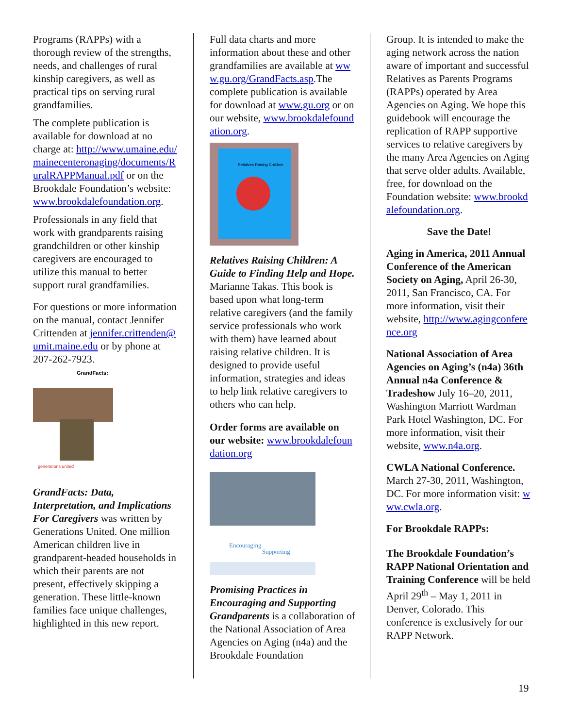Programs (RAPPs) with a thorough review of the strengths, needs, and challenges of rural kinship caregivers, as well as practical tips on serving rural grandfamilies.
The complete publication is available for download at no charge at: http://www.umaine.edu/mainecenteronaging/documents/RuralRAPPManual.pdf or on the Brookdale Foundation’s website: www.brookdalefoundation.org.
Professionals in any field that work with grandparents raising grandchildren or other kinship caregivers are encouraged to utilize this manual to better support rural grandfamilies.
For questions or more information on the manual, contact Jennifer Crittenden at jennifer.crittenden@umit.maine.edu or by phone at 207-262-7923.
GrandFacts:
generations united
GrandFacts: Data, Interpretation, and Implications For Caregivers was written by Generations United. One million American children live in grandparent-headed households in which their parents are not present, effectively skipping a generation. These little-known families face unique challenges, highlighted in this new report.
Full data charts and more information about these and other grandfamilies are available at www.gu.org/GrandFacts.asp.The complete publication is available for download at www.gu.org or on our website, www.brookdalefoundation.org.
Relatives Raising Children
Relatives Raising Children: A Guide to Finding Help and Hope. Marianne Takas. This book is based upon what long-term relative caregivers (and the family service professionals who work with them) have learned about raising relative children. It is designed to provide useful information, strategies and ideas to help link relative caregivers to others who can help.
Order forms are available on our website: www.brookdalefoundation.org
Encouraging
Supporting
Promising Practices in Encouraging and Supporting Grandparents is a collaboration of the National Association of Area Agencies on Aging (n4a) and the Brookdale Foundation
Group. It is intended to make the aging network across the nation aware of important and successful Relatives as Parents Programs (RAPPs) operated by Area Agencies on Aging. We hope this guidebook will encourage the replication of RAPP supportive services to relative caregivers by the many Area Agencies on Aging that serve older adults. Available, free, for download on the Foundation website: www.brookdalefoundation.org.
Save the Date!
Aging in America, 2011 Annual Conference of the American Society on Aging, April 26-30, 2011, San Francisco, CA. For more information, visit their website, http://www.agingconference.org
National Association of Area Agencies on Aging’s (n4a) 36th Annual n4a Conference & Tradeshow July 16–20, 2011, Washington Marriott Wardman Park Hotel Washington, DC. For more information, visit their website, www.n4a.org.
CWLA National Conference. March 27-30, 2011, Washington, DC. For more information visit: www.cwla.org.
For Brookdale RAPPs:
The Brookdale Foundation’s RAPP National Orientation and Training Conference will be held April 29<sup>th</sup> – May 1, 2011 in Denver, Colorado. This conference is exclusively for our RAPP Network.
19